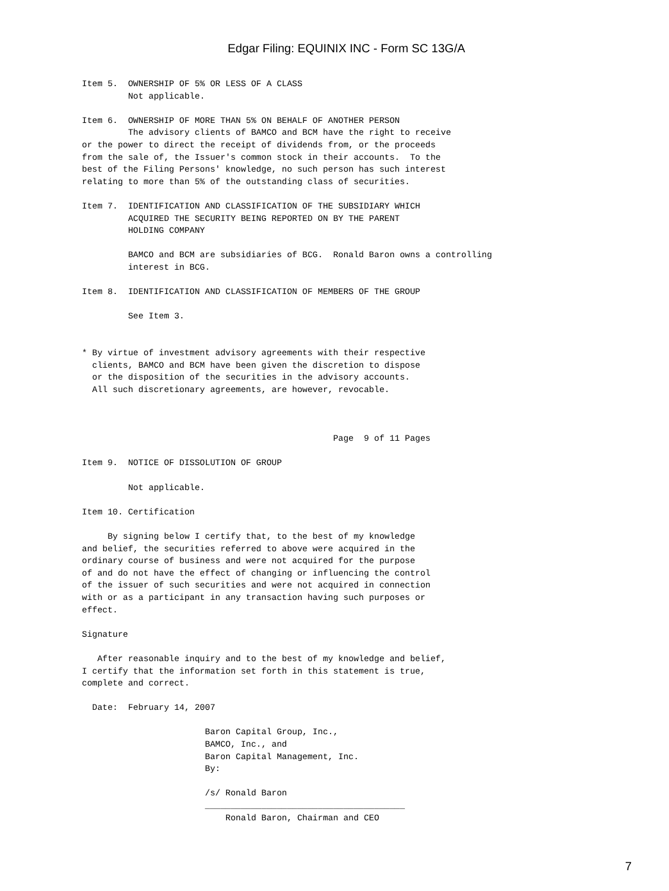Edgar Filing: EQUINIX INC - Form SC 13G/A
Item 5.  OWNERSHIP OF 5% OR LESS OF A CLASS
         Not applicable.

Item 6.  OWNERSHIP OF MORE THAN 5% ON BEHALF OF ANOTHER PERSON
         The advisory clients of BAMCO and BCM have the right to receive
or the power to direct the receipt of dividends from, or the proceeds
from the sale of, the Issuer's common stock in their accounts.  To the
best of the Filing Persons' knowledge, no such person has such interest
relating to more than 5% of the outstanding class of securities.

Item 7.  IDENTIFICATION AND CLASSIFICATION OF THE SUBSIDIARY WHICH
         ACQUIRED THE SECURITY BEING REPORTED ON BY THE PARENT
         HOLDING COMPANY

         BAMCO and BCM are subsidiaries of BCG.  Ronald Baron owns a controlling
         interest in BCG.

Item 8.  IDENTIFICATION AND CLASSIFICATION OF MEMBERS OF THE GROUP

         See Item 3.


* By virtue of investment advisory agreements with their respective
  clients, BAMCO and BCM have been given the discretion to dispose
  or the disposition of the securities in the advisory accounts.
  All such discretionary agreements, are however, revocable.



                                                 Page  9 of 11 Pages

Item 9.  NOTICE OF DISSOLUTION OF GROUP

         Not applicable.

Item 10. Certification

     By signing below I certify that, to the best of my knowledge
and belief, the securities referred to above were acquired in the
ordinary course of business and were not acquired for the purpose
of and do not have the effect of changing or influencing the control
of the issuer of such securities and were not acquired in connection
with or as a participant in any transaction having such purposes or
effect.

Signature

   After reasonable inquiry and to the best of my knowledge and belief,
I certify that the information set forth in this statement is true,
complete and correct.

  Date:  February 14, 2007

                        Baron Capital Group, Inc.,
                        BAMCO, Inc., and
                        Baron Capital Management, Inc.
                        By:

                        /s/ Ronald Baron
                        _______________________________________
                            Ronald Baron, Chairman and CEO
7